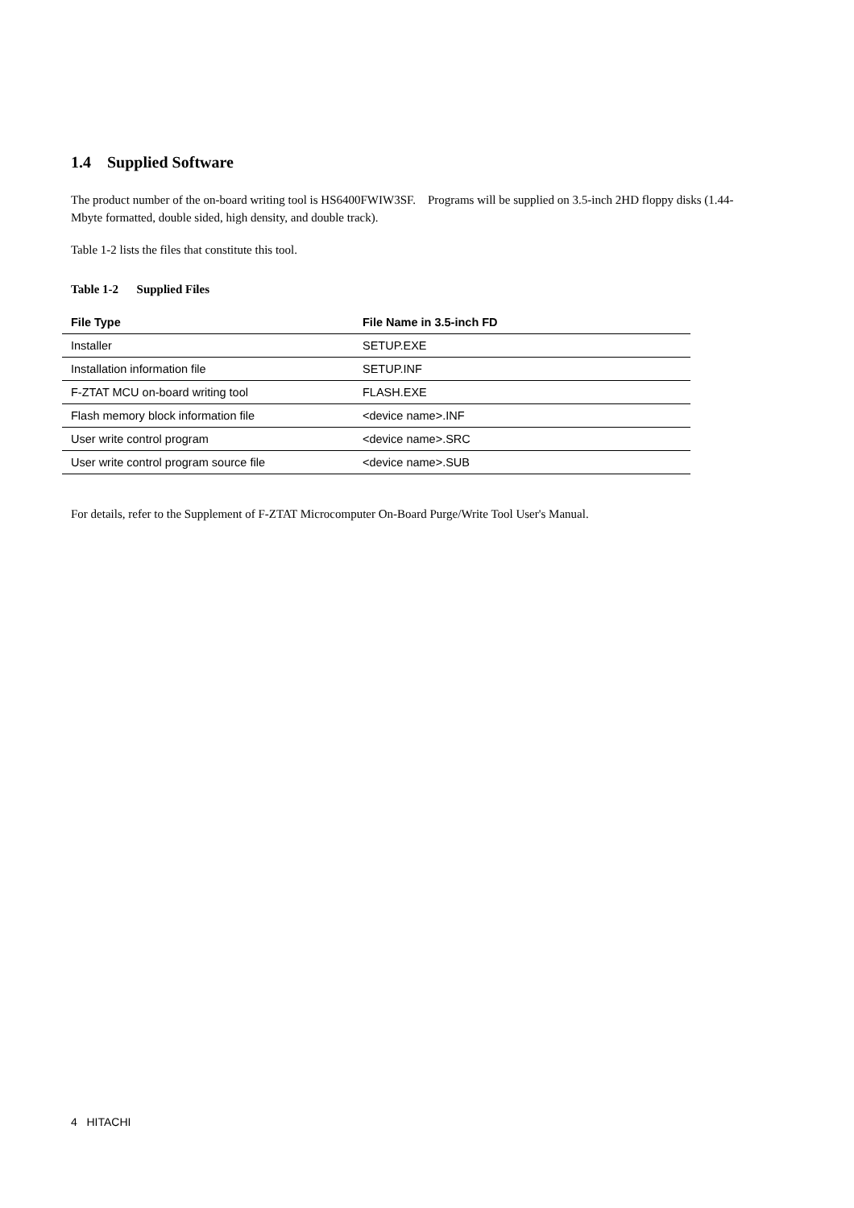1.4 Supplied Software
The product number of the on-board writing tool is HS6400FWIW3SF. Programs will be supplied on 3.5-inch 2HD floppy disks (1.44-Mbyte formatted, double sided, high density, and double track).
Table 1-2 lists the files that constitute this tool.
Table 1-2 Supplied Files
| File Type | File Name in 3.5-inch FD |
| --- | --- |
| Installer | SETUP.EXE |
| Installation information file | SETUP.INF |
| F-ZTAT MCU on-board writing tool | FLASH.EXE |
| Flash memory block information file | <device name>.INF |
| User write control program | <device name>.SRC |
| User write control program source file | <device name>.SUB |
For details, refer to the Supplement of F-ZTAT Microcomputer On-Board Purge/Write Tool User's Manual.
4 HITACHI